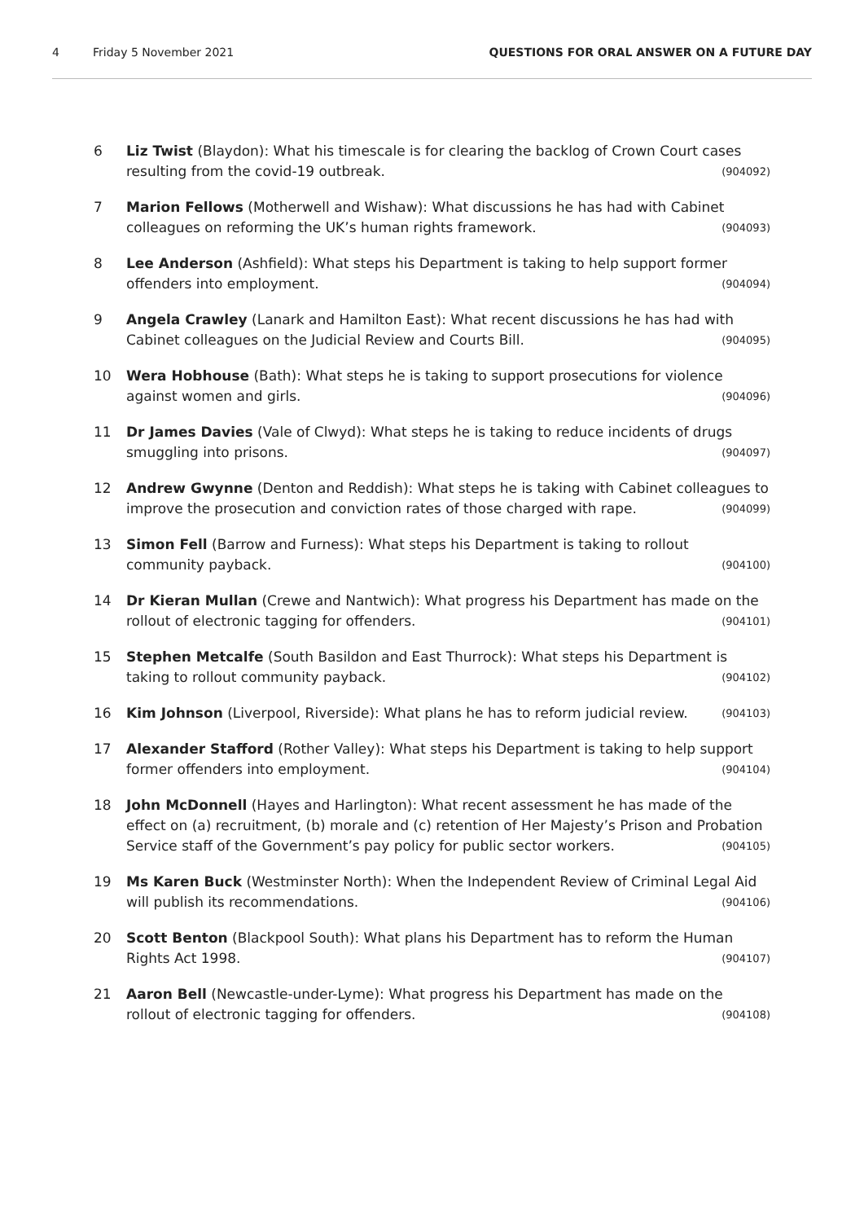4 Friday 5 November 2021 QUESTIONS FOR ORAL ANSWER ON A FUTURE DAY
6 Liz Twist (Blaydon): What his timescale is for clearing the backlog of Crown Court cases resulting from the covid-19 outbreak. (904092)
7 Marion Fellows (Motherwell and Wishaw): What discussions he has had with Cabinet colleagues on reforming the UK’s human rights framework. (904093)
8 Lee Anderson (Ashfield): What steps his Department is taking to help support former offenders into employment. (904094)
9 Angela Crawley (Lanark and Hamilton East): What recent discussions he has had with Cabinet colleagues on the Judicial Review and Courts Bill. (904095)
10 Wera Hobhouse (Bath): What steps he is taking to support prosecutions for violence against women and girls. (904096)
11 Dr James Davies (Vale of Clwyd): What steps he is taking to reduce incidents of drugs smuggling into prisons. (904097)
12 Andrew Gwynne (Denton and Reddish): What steps he is taking with Cabinet colleagues to improve the prosecution and conviction rates of those charged with rape. (904099)
13 Simon Fell (Barrow and Furness): What steps his Department is taking to rollout community payback. (904100)
14 Dr Kieran Mullan (Crewe and Nantwich): What progress his Department has made on the rollout of electronic tagging for offenders. (904101)
15 Stephen Metcalfe (South Basildon and East Thurrock): What steps his Department is taking to rollout community payback. (904102)
16 Kim Johnson (Liverpool, Riverside): What plans he has to reform judicial review. (904103)
17 Alexander Stafford (Rother Valley): What steps his Department is taking to help support former offenders into employment. (904104)
18 John McDonnell (Hayes and Harlington): What recent assessment he has made of the effect on (a) recruitment, (b) morale and (c) retention of Her Majesty’s Prison and Probation Service staff of the Government’s pay policy for public sector workers. (904105)
19 Ms Karen Buck (Westminster North): When the Independent Review of Criminal Legal Aid will publish its recommendations. (904106)
20 Scott Benton (Blackpool South): What plans his Department has to reform the Human Rights Act 1998. (904107)
21 Aaron Bell (Newcastle-under-Lyme): What progress his Department has made on the rollout of electronic tagging for offenders. (904108)